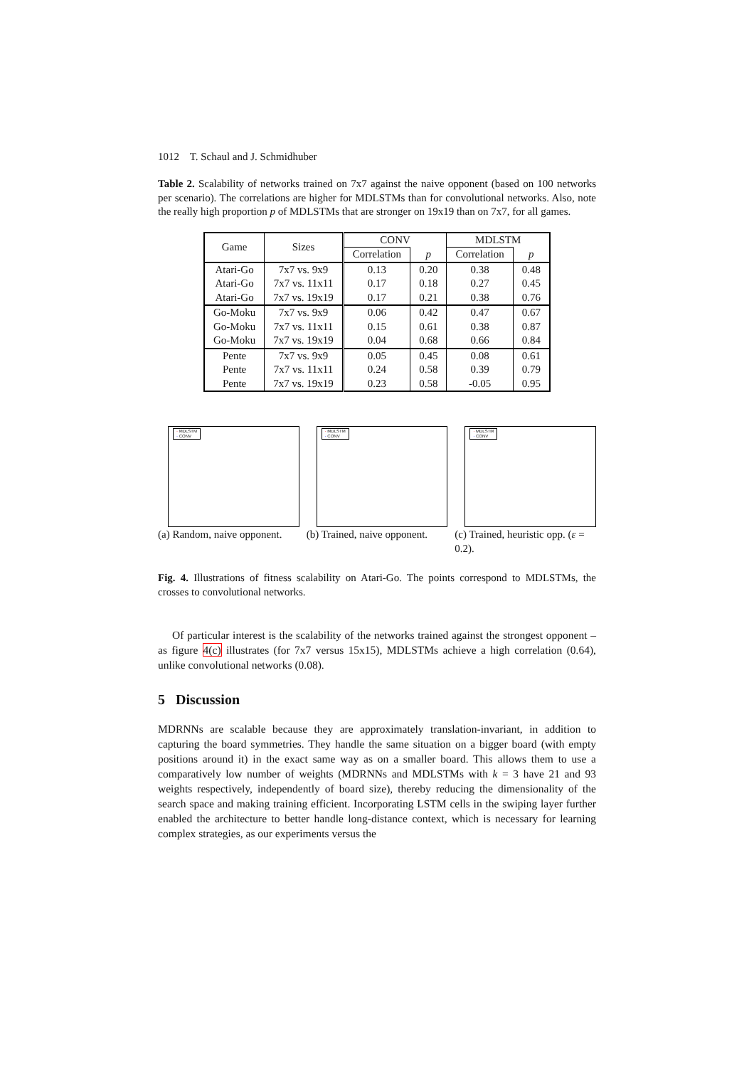1012 T. Schaul and J. Schmidhuber
Table 2. Scalability of networks trained on 7x7 against the naive opponent (based on 100 networks per scenario). The correlations are higher for MDLSTMs than for convolutional networks. Also, note the really high proportion p of MDLSTMs that are stronger on 19x19 than on 7x7, for all games.
| Game | Sizes | CONV | | MDLSTM | |
| --- | --- | --- | --- | --- | --- |
| | | Correlation | p | Correlation | p |
| Atari-Go | 7x7 vs. 9x9 | 0.13 | 0.20 | 0.38 | 0.48 |
| Atari-Go | 7x7 vs. 11x11 | 0.17 | 0.18 | 0.27 | 0.45 |
| Atari-Go | 7x7 vs. 19x19 | 0.17 | 0.21 | 0.38 | 0.76 |
| Go-Moku | 7x7 vs. 9x9 | 0.06 | 0.42 | 0.47 | 0.67 |
| Go-Moku | 7x7 vs. 11x11 | 0.15 | 0.61 | 0.38 | 0.87 |
| Go-Moku | 7x7 vs. 19x19 | 0.04 | 0.68 | 0.66 | 0.84 |
| Pente | 7x7 vs. 9x9 | 0.05 | 0.45 | 0.08 | 0.61 |
| Pente | 7x7 vs. 11x11 | 0.24 | 0.58 | 0.39 | 0.79 |
| Pente | 7x7 vs. 19x19 | 0.23 | 0.58 | -0.05 | 0.95 |
· MDLSTM
· CONV
(a) Random, naive opponent.
· MDLSTM
· CONV
(b) Trained, naive opponent.
· MDLSTM
· CONV
(c) Trained, heuristic opp. (ε = 0.2).
Fig. 4. Illustrations of fitness scalability on Atari-Go. The points correspond to MDLSTMs, the crosses to convolutional networks.
Of particular interest is the scalability of the networks trained against the strongest opponent – as figure 4(c) illustrates (for 7x7 versus 15x15), MDLSTMs achieve a high correlation (0.64), unlike convolutional networks (0.08).
5 Discussion
MDRNNs are scalable because they are approximately translation-invariant, in addition to capturing the board symmetries. They handle the same situation on a bigger board (with empty positions around it) in the exact same way as on a smaller board. This allows them to use a comparatively low number of weights (MDRNNs and MDLSTMs with k = 3 have 21 and 93 weights respectively, independently of board size), thereby reducing the dimensionality of the search space and making training efficient. Incorporating LSTM cells in the swiping layer further enabled the architecture to better handle long-distance context, which is necessary for learning complex strategies, as our experiments versus the